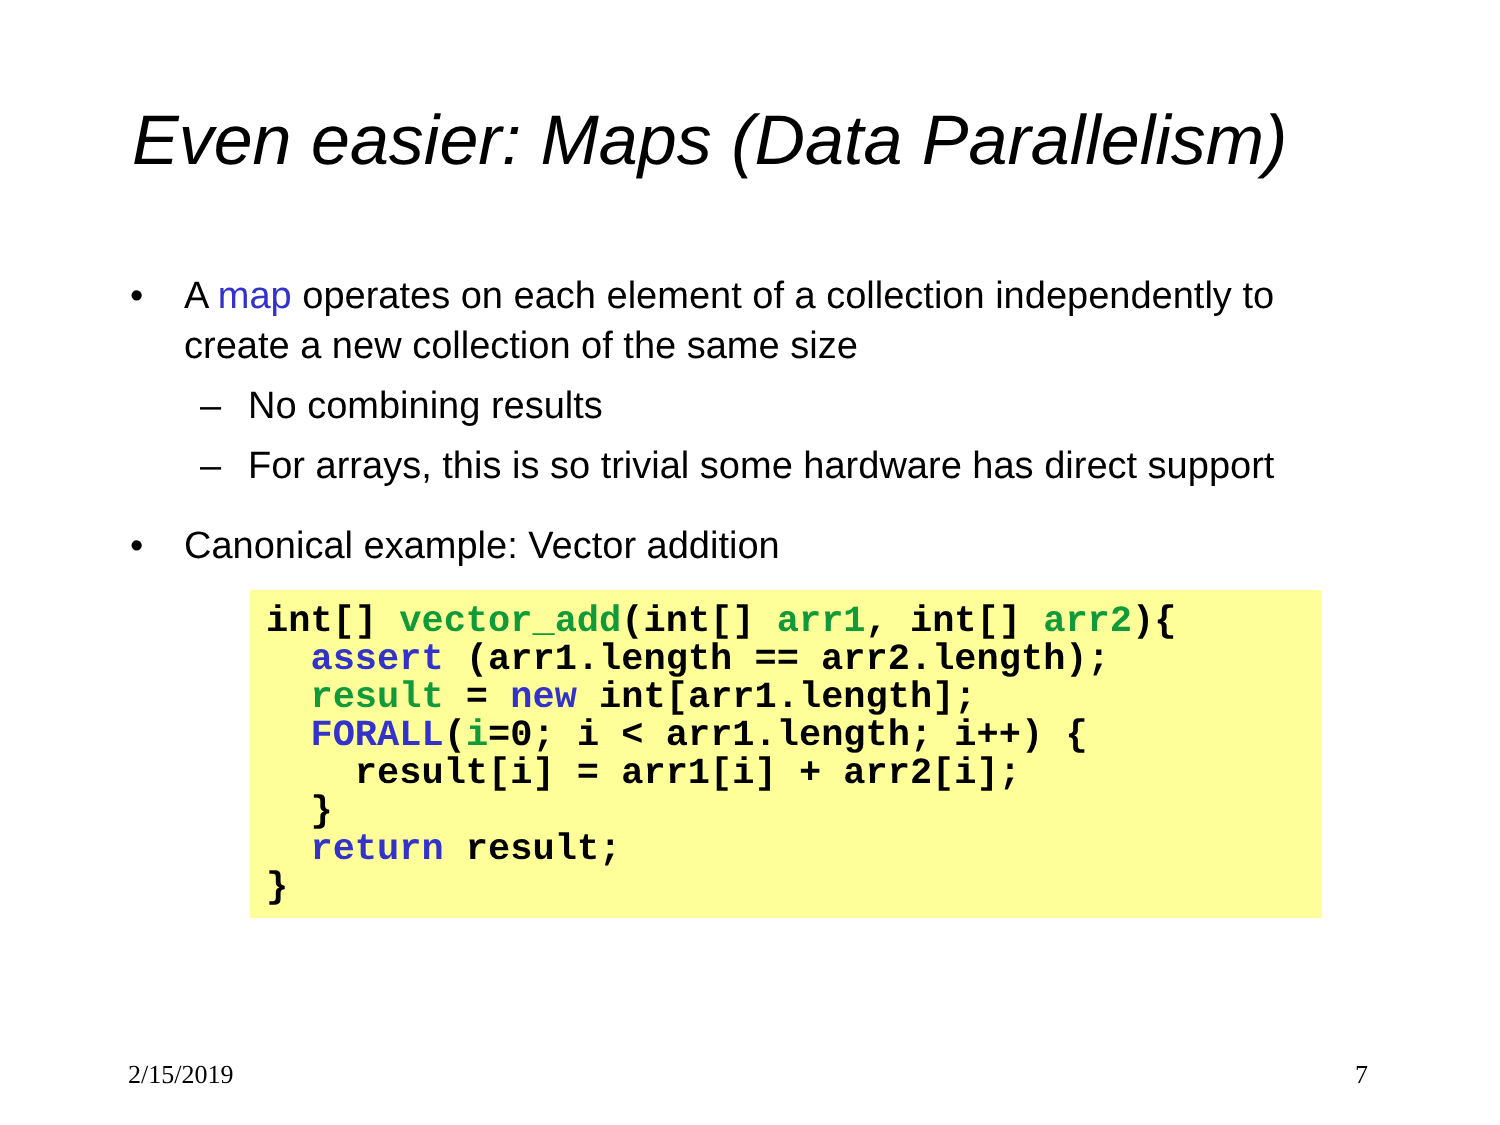Even easier: Maps (Data Parallelism)
• A map operates on each element of a collection independently to create a new collection of the same size
– No combining results
– For arrays, this is so trivial some hardware has direct support
• Canonical example: Vector addition
int[] vector_add(int[] arr1, int[] arr2){
  assert (arr1.length == arr2.length);
  result = new int[arr1.length];
  FORALL(i=0; i < arr1.length; i++) {
    result[i] = arr1[i] + arr2[i];
  }
  return result;
}
2/15/2019 7